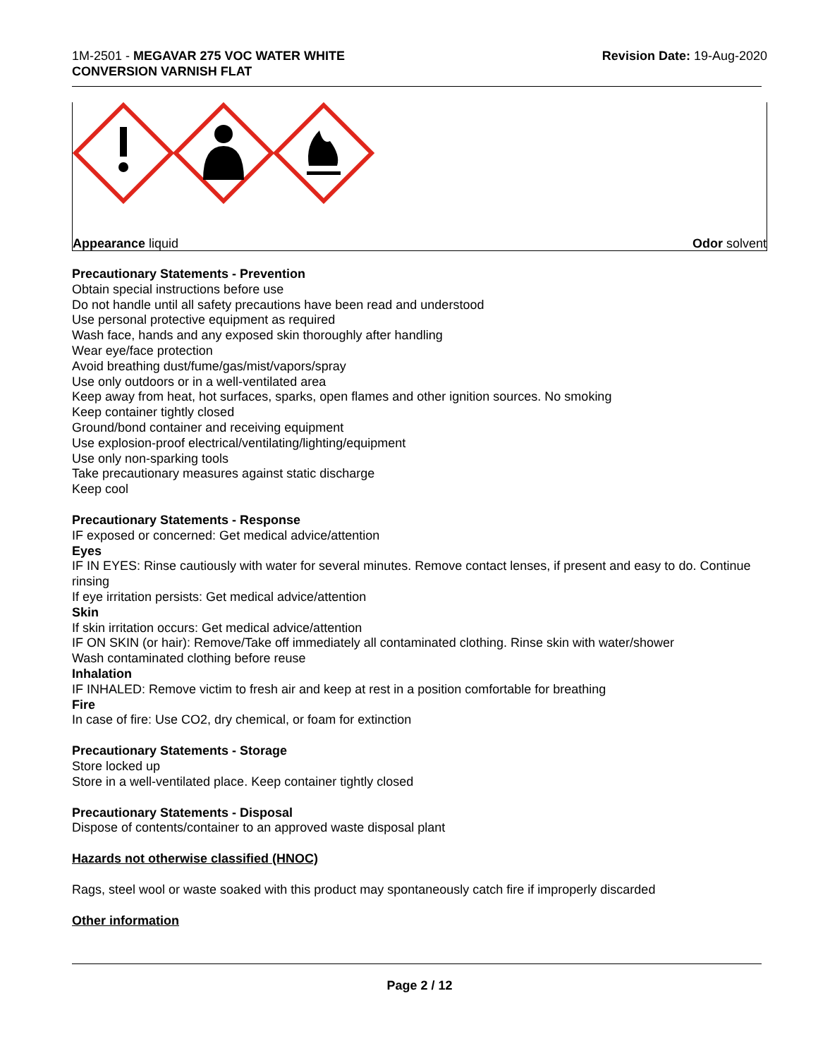1M-2501 - MEGAVAR 275 VOC WATER WHITE
CONVERSION VARNISH FLAT
Revision Date: 19-Aug-2020
Appearance liquid Odor solvent
Precautionary Statements - Prevention
Obtain special instructions before use
Do not handle until all safety precautions have been read and understood
Use personal protective equipment as required
Wash face, hands and any exposed skin thoroughly after handling
Wear eye/face protection
Avoid breathing dust/fume/gas/mist/vapors/spray
Use only outdoors or in a well-ventilated area
Keep away from heat, hot surfaces, sparks, open flames and other ignition sources. No smoking
Keep container tightly closed
Ground/bond container and receiving equipment
Use explosion-proof electrical/ventilating/lighting/equipment
Use only non-sparking tools
Take precautionary measures against static discharge
Keep cool
Precautionary Statements - Response
IF exposed or concerned: Get medical advice/attention
Eyes
IF IN EYES: Rinse cautiously with water for several minutes. Remove contact lenses, if present and easy to do. Continue rinsing
If eye irritation persists: Get medical advice/attention
Skin
If skin irritation occurs: Get medical advice/attention
IF ON SKIN (or hair): Remove/Take off immediately all contaminated clothing. Rinse skin with water/shower
Wash contaminated clothing before reuse
Inhalation
IF INHALED: Remove victim to fresh air and keep at rest in a position comfortable for breathing
Fire
In case of fire: Use CO2, dry chemical, or foam for extinction
Precautionary Statements - Storage
Store locked up
Store in a well-ventilated place. Keep container tightly closed
Precautionary Statements - Disposal
Dispose of contents/container to an approved waste disposal plant
Hazards not otherwise classified (HNOC)
Rags, steel wool or waste soaked with this product may spontaneously catch fire if improperly discarded
Other information
Page 2 / 12